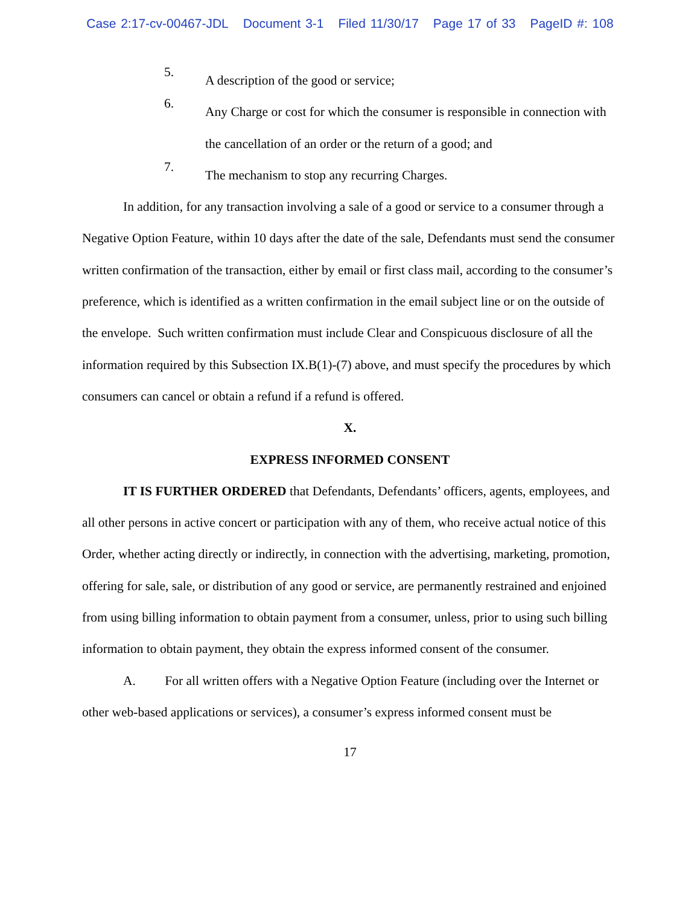Case 2:17-cv-00467-JDL Document 3-1 Filed 11/30/17 Page 17 of 33 PageID #: 108
5.
A description of the good or service;
6.
Any Charge or cost for which the consumer is responsible in connection with the cancellation of an order or the return of a good; and
7.
The mechanism to stop any recurring Charges.
In addition, for any transaction involving a sale of a good or service to a consumer through a Negative Option Feature, within 10 days after the date of the sale, Defendants must send the consumer written confirmation of the transaction, either by email or first class mail, according to the consumer’s preference, which is identified as a written confirmation in the email subject line or on the outside of the envelope. Such written confirmation must include Clear and Conspicuous disclosure of all the information required by this Subsection IX.B(1)-(7) above, and must specify the procedures by which consumers can cancel or obtain a refund if a refund is offered.
X.
EXPRESS INFORMED CONSENT
IT IS FURTHER ORDERED that Defendants, Defendants’ officers, agents, employees, and all other persons in active concert or participation with any of them, who receive actual notice of this Order, whether acting directly or indirectly, in connection with the advertising, marketing, promotion, offering for sale, sale, or distribution of any good or service, are permanently restrained and enjoined from using billing information to obtain payment from a consumer, unless, prior to using such billing information to obtain payment, they obtain the express informed consent of the consumer.
A. For all written offers with a Negative Option Feature (including over the Internet or other web-based applications or services), a consumer’s express informed consent must be
17